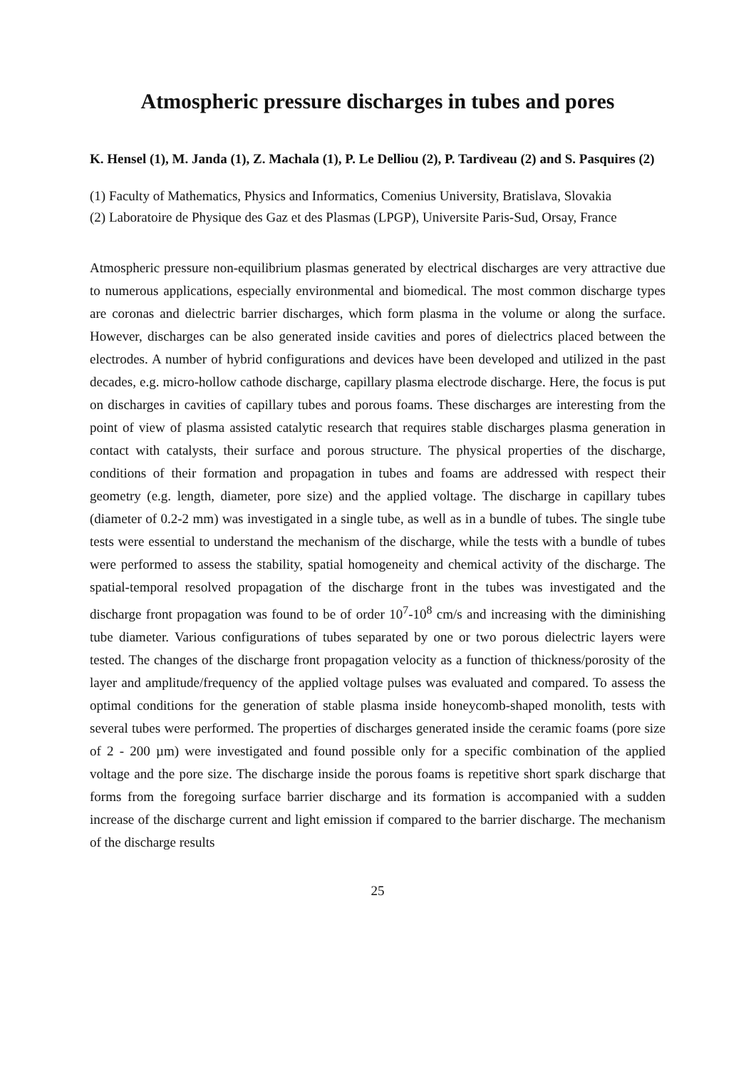Atmospheric pressure discharges in tubes and pores
K. Hensel (1), M. Janda (1), Z. Machala (1), P. Le Delliou (2), P. Tardiveau (2) and S. Pasquires (2)
(1) Faculty of Mathematics, Physics and Informatics, Comenius University, Bratislava, Slovakia
(2) Laboratoire de Physique des Gaz et des Plasmas (LPGP), Universite Paris-Sud, Orsay, France
Atmospheric pressure non-equilibrium plasmas generated by electrical discharges are very attractive due to numerous applications, especially environmental and biomedical. The most common discharge types are coronas and dielectric barrier discharges, which form plasma in the volume or along the surface. However, discharges can be also generated inside cavities and pores of dielectrics placed between the electrodes. A number of hybrid configurations and devices have been developed and utilized in the past decades, e.g. micro-hollow cathode discharge, capillary plasma electrode discharge. Here, the focus is put on discharges in cavities of capillary tubes and porous foams. These discharges are interesting from the point of view of plasma assisted catalytic research that requires stable discharges plasma generation in contact with catalysts, their surface and porous structure. The physical properties of the discharge, conditions of their formation and propagation in tubes and foams are addressed with respect their geometry (e.g. length, diameter, pore size) and the applied voltage. The discharge in capillary tubes (diameter of 0.2-2 mm) was investigated in a single tube, as well as in a bundle of tubes. The single tube tests were essential to understand the mechanism of the discharge, while the tests with a bundle of tubes were performed to assess the stability, spatial homogeneity and chemical activity of the discharge. The spatial-temporal resolved propagation of the discharge front in the tubes was investigated and the discharge front propagation was found to be of order 10<sup>7</sup>-10<sup>8</sup> cm/s and increasing with the diminishing tube diameter. Various configurations of tubes separated by one or two porous dielectric layers were tested. The changes of the discharge front propagation velocity as a function of thickness/porosity of the layer and amplitude/frequency of the applied voltage pulses was evaluated and compared. To assess the optimal conditions for the generation of stable plasma inside honeycomb-shaped monolith, tests with several tubes were performed. The properties of discharges generated inside the ceramic foams (pore size of 2 - 200 µm) were investigated and found possible only for a specific combination of the applied voltage and the pore size. The discharge inside the porous foams is repetitive short spark discharge that forms from the foregoing surface barrier discharge and its formation is accompanied with a sudden increase of the discharge current and light emission if compared to the barrier discharge. The mechanism of the discharge results
25